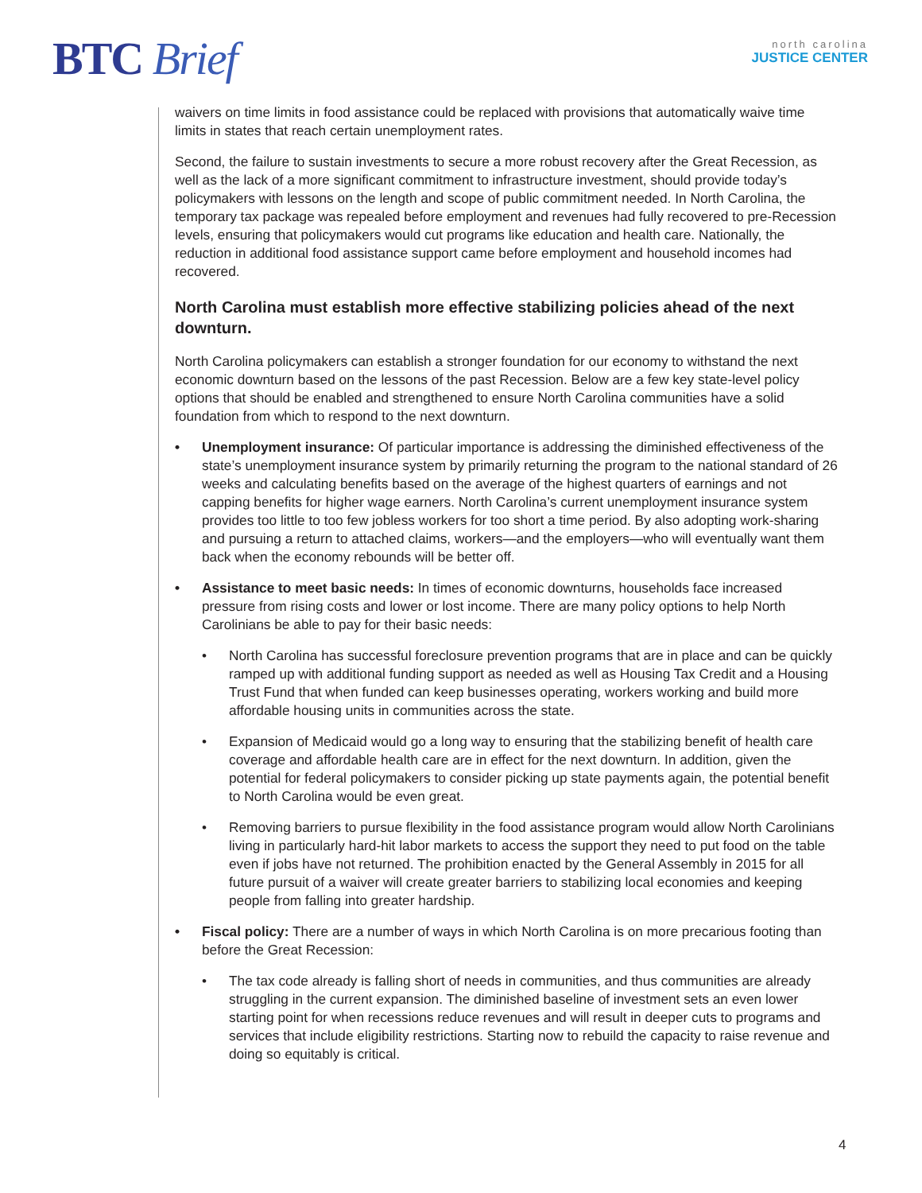BTC Brief
north carolina
JUSTICE CENTER
waivers on time limits in food assistance could be replaced with provisions that automatically waive time limits in states that reach certain unemployment rates.
Second, the failure to sustain investments to secure a more robust recovery after the Great Recession, as well as the lack of a more significant commitment to infrastructure investment, should provide today’s policymakers with lessons on the length and scope of public commitment needed. In North Carolina, the temporary tax package was repealed before employment and revenues had fully recovered to pre-Recession levels, ensuring that policymakers would cut programs like education and health care. Nationally, the reduction in additional food assistance support came before employment and household incomes had recovered.
North Carolina must establish more effective stabilizing policies ahead of the next downturn.
North Carolina policymakers can establish a stronger foundation for our economy to withstand the next economic downturn based on the lessons of the past Recession. Below are a few key state-level policy options that should be enabled and strengthened to ensure North Carolina communities have a solid foundation from which to respond to the next downturn.
• Unemployment insurance: Of particular importance is addressing the diminished effectiveness of the state’s unemployment insurance system by primarily returning the program to the national standard of 26 weeks and calculating benefits based on the average of the highest quarters of earnings and not capping benefits for higher wage earners. North Carolina’s current unemployment insurance system provides too little to too few jobless workers for too short a time period. By also adopting work-sharing and pursuing a return to attached claims, workers—and the employers—who will eventually want them back when the economy rebounds will be better off.
• Assistance to meet basic needs: In times of economic downturns, households face increased pressure from rising costs and lower or lost income. There are many policy options to help North Carolinians be able to pay for their basic needs:
• North Carolina has successful foreclosure prevention programs that are in place and can be quickly ramped up with additional funding support as needed as well as Housing Tax Credit and a Housing Trust Fund that when funded can keep businesses operating, workers working and build more affordable housing units in communities across the state.
• Expansion of Medicaid would go a long way to ensuring that the stabilizing benefit of health care coverage and affordable health care are in effect for the next downturn. In addition, given the potential for federal policymakers to consider picking up state payments again, the potential benefit to North Carolina would be even great.
• Removing barriers to pursue flexibility in the food assistance program would allow North Carolinians living in particularly hard-hit labor markets to access the support they need to put food on the table even if jobs have not returned. The prohibition enacted by the General Assembly in 2015 for all future pursuit of a waiver will create greater barriers to stabilizing local economies and keeping people from falling into greater hardship.
• Fiscal policy: There are a number of ways in which North Carolina is on more precarious footing than before the Great Recession:
• The tax code already is falling short of needs in communities, and thus communities are already struggling in the current expansion. The diminished baseline of investment sets an even lower starting point for when recessions reduce revenues and will result in deeper cuts to programs and services that include eligibility restrictions. Starting now to rebuild the capacity to raise revenue and doing so equitably is critical.
4